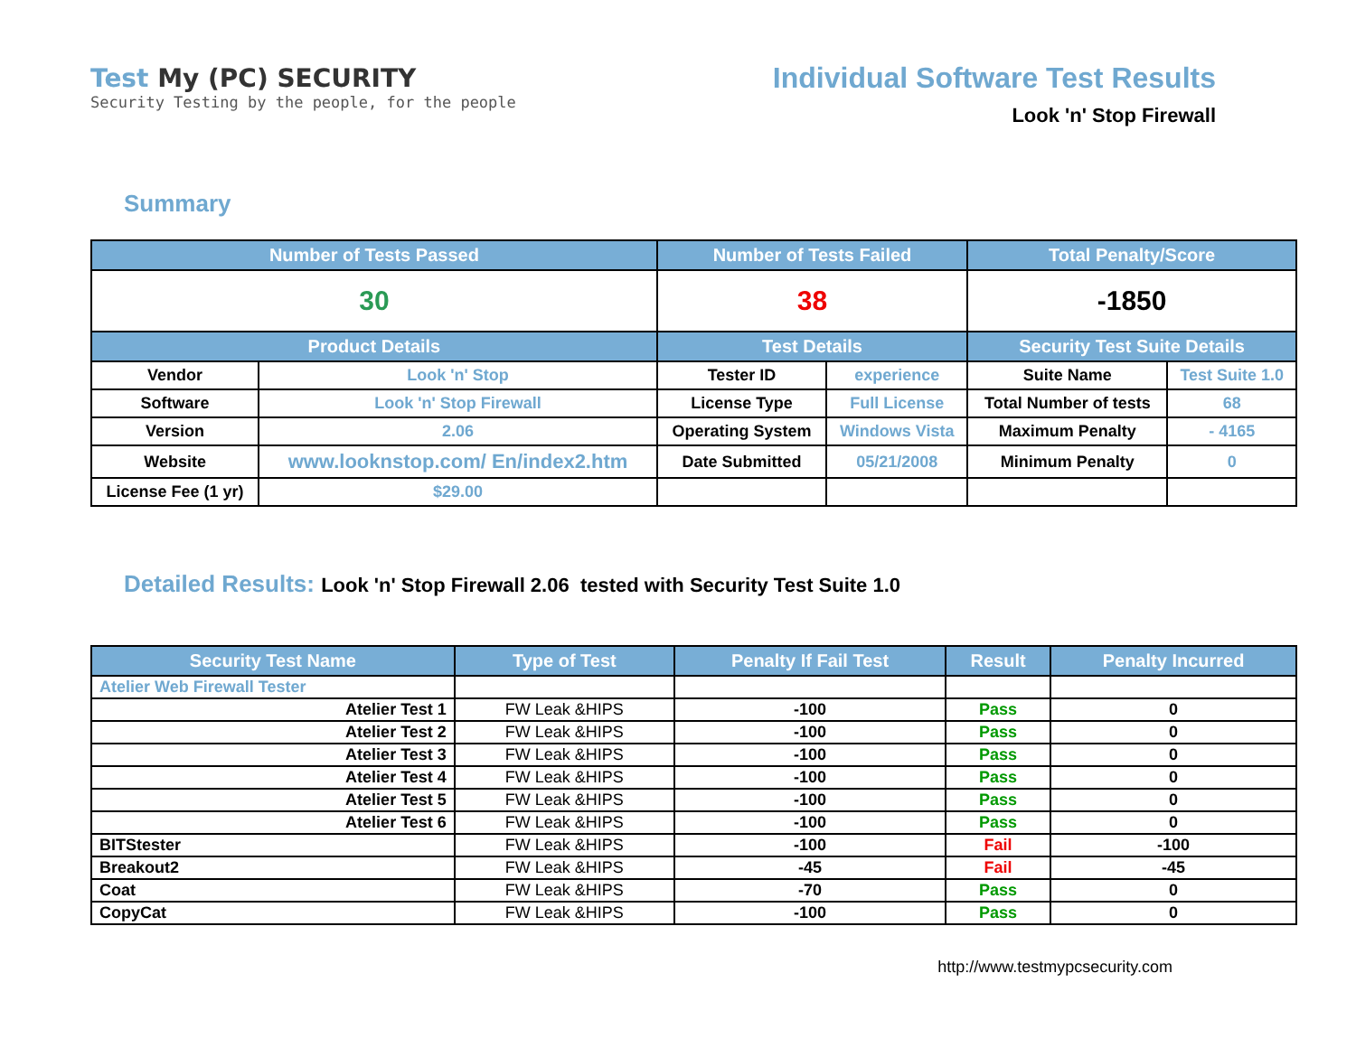Test My (PC) SECURITY
Security Testing by the people, for the people
Individual Software Test Results
Look 'n' Stop Firewall
Summary
| Number of Tests Passed | | Number of Tests Failed | | Total Penalty/Score | |
| --- | --- | --- | --- | --- | --- |
| 30 | | 38 | | -1850 | |
| Product Details | | Test Details | | Security Test Suite Details | |
| Vendor | Look 'n' Stop | Tester ID | experience | Suite Name | Test Suite 1.0 |
| Software | Look 'n' Stop Firewall | License Type | Full License | Total Number of tests | 68 |
| Version | 2.06 | Operating System | Windows Vista | Maximum Penalty | - 4165 |
| Website | www.looknstop.com/ En/index2.htm | Date Submitted | 05/21/2008 | Minimum Penalty | 0 |
| License Fee (1 yr) | $29.00 | | | | |
Detailed Results: Look 'n' Stop Firewall 2.06 tested with Security Test Suite 1.0
| Security Test Name | Type of Test | Penalty If Fail Test | Result | Penalty Incurred |
| --- | --- | --- | --- | --- |
| Atelier Web Firewall Tester | | | | |
| Atelier Test 1 | FW Leak &HIPS | -100 | Pass | 0 |
| Atelier Test 2 | FW Leak &HIPS | -100 | Pass | 0 |
| Atelier Test 3 | FW Leak &HIPS | -100 | Pass | 0 |
| Atelier Test 4 | FW Leak &HIPS | -100 | Pass | 0 |
| Atelier Test 5 | FW Leak &HIPS | -100 | Pass | 0 |
| Atelier Test 6 | FW Leak &HIPS | -100 | Pass | 0 |
| BITStester | FW Leak &HIPS | -100 | Fail | -100 |
| Breakout2 | FW Leak &HIPS | -45 | Fail | -45 |
| Coat | FW Leak &HIPS | -70 | Pass | 0 |
| CopyCat | FW Leak &HIPS | -100 | Pass | 0 |
http://www.testmypcsecurity.com